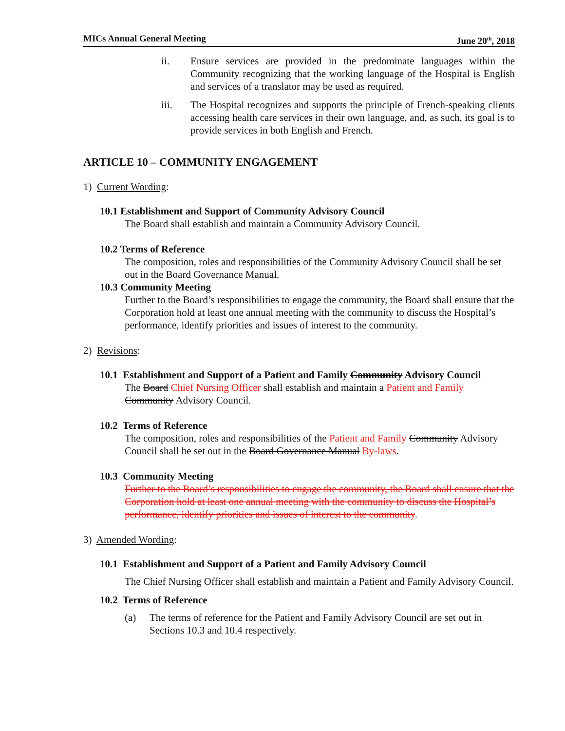MICs Annual General Meeting June 20<sup>th</sup>, 2018
ii. Ensure services are provided in the predominate languages within the Community recognizing that the working language of the Hospital is English and services of a translator may be used as required.
iii. The Hospital recognizes and supports the principle of French-speaking clients accessing health care services in their own language, and, as such, its goal is to provide services in both English and French.
ARTICLE 10 – COMMUNITY ENGAGEMENT
1) Current Wording:
10.1 Establishment and Support of Community Advisory Council
The Board shall establish and maintain a Community Advisory Council.
10.2 Terms of Reference
The composition, roles and responsibilities of the Community Advisory Council shall be set out in the Board Governance Manual.
10.3 Community Meeting
Further to the Board’s responsibilities to engage the community, the Board shall ensure that the Corporation hold at least one annual meeting with the community to discuss the Hospital’s performance, identify priorities and issues of interest to the community.
2) Revisions:
10.1 Establishment and Support of a Patient and Family Community Advisory Council
The Board Chief Nursing Officer shall establish and maintain a Patient and Family Community Advisory Council.
10.2 Terms of Reference
The composition, roles and responsibilities of the Patient and Family Community Advisory Council shall be set out in the Board Governance Manual By-laws.
10.3 Community Meeting
Further to the Board’s responsibilities to engage the community, the Board shall ensure that the Corporation hold at least one annual meeting with the community to discuss the Hospital’s performance, identify priorities and issues of interest to the community.
3) Amended Wording:
10.1 Establishment and Support of a Patient and Family Advisory Council
The Chief Nursing Officer shall establish and maintain a Patient and Family Advisory Council.
10.2 Terms of Reference
(a) The terms of reference for the Patient and Family Advisory Council are set out in Sections 10.3 and 10.4 respectively.